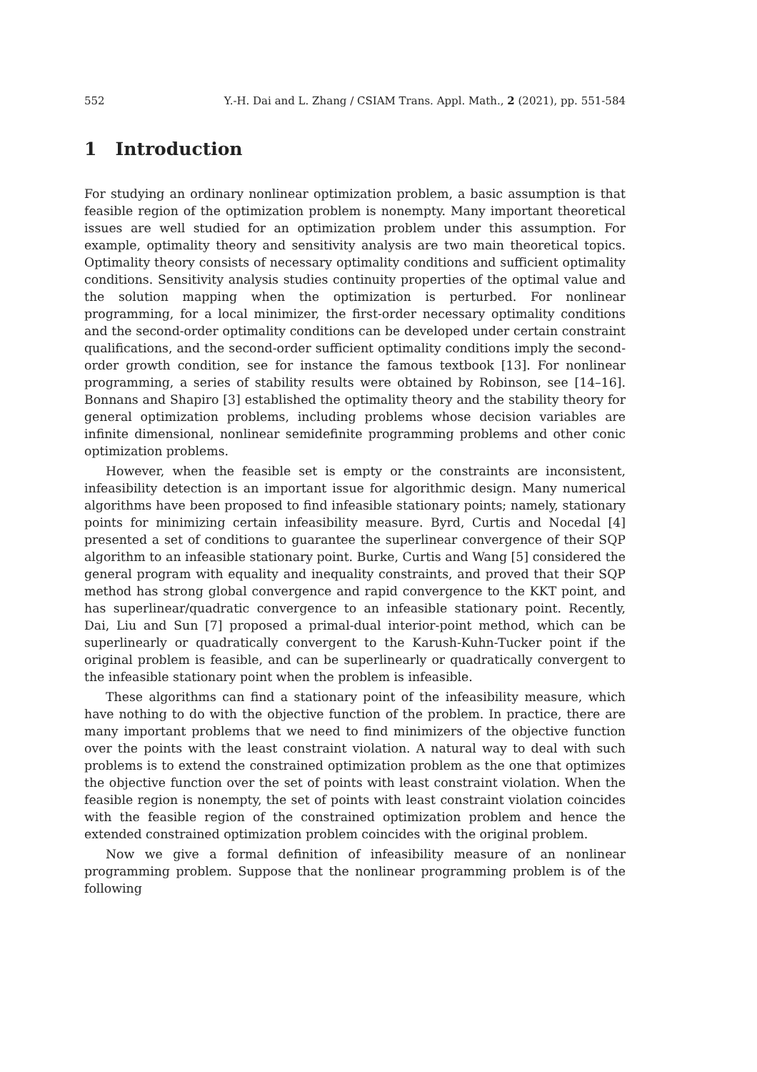552 Y.-H. Dai and L. Zhang / CSIAM Trans. Appl. Math., 2 (2021), pp. 551-584
1 Introduction
For studying an ordinary nonlinear optimization problem, a basic assumption is that feasible region of the optimization problem is nonempty. Many important theoretical issues are well studied for an optimization problem under this assumption. For example, optimality theory and sensitivity analysis are two main theoretical topics. Optimality theory consists of necessary optimality conditions and sufficient optimality conditions. Sensitivity analysis studies continuity properties of the optimal value and the solution mapping when the optimization is perturbed. For nonlinear programming, for a local minimizer, the first-order necessary optimality conditions and the second-order optimality conditions can be developed under certain constraint qualifications, and the second-order sufficient optimality conditions imply the second-order growth condition, see for instance the famous textbook [13]. For nonlinear programming, a series of stability results were obtained by Robinson, see [14–16]. Bonnans and Shapiro [3] established the optimality theory and the stability theory for general optimization problems, including problems whose decision variables are infinite dimensional, nonlinear semidefinite programming problems and other conic optimization problems.
However, when the feasible set is empty or the constraints are inconsistent, infeasibility detection is an important issue for algorithmic design. Many numerical algorithms have been proposed to find infeasible stationary points; namely, stationary points for minimizing certain infeasibility measure. Byrd, Curtis and Nocedal [4] presented a set of conditions to guarantee the superlinear convergence of their SQP algorithm to an infeasible stationary point. Burke, Curtis and Wang [5] considered the general program with equality and inequality constraints, and proved that their SQP method has strong global convergence and rapid convergence to the KKT point, and has superlinear/quadratic convergence to an infeasible stationary point. Recently, Dai, Liu and Sun [7] proposed a primal-dual interior-point method, which can be superlinearly or quadratically convergent to the Karush-Kuhn-Tucker point if the original problem is feasible, and can be superlinearly or quadratically convergent to the infeasible stationary point when the problem is infeasible.
These algorithms can find a stationary point of the infeasibility measure, which have nothing to do with the objective function of the problem. In practice, there are many important problems that we need to find minimizers of the objective function over the points with the least constraint violation. A natural way to deal with such problems is to extend the constrained optimization problem as the one that optimizes the objective function over the set of points with least constraint violation. When the feasible region is nonempty, the set of points with least constraint violation coincides with the feasible region of the constrained optimization problem and hence the extended constrained optimization problem coincides with the original problem.
Now we give a formal definition of infeasibility measure of an nonlinear programming problem. Suppose that the nonlinear programming problem is of the following